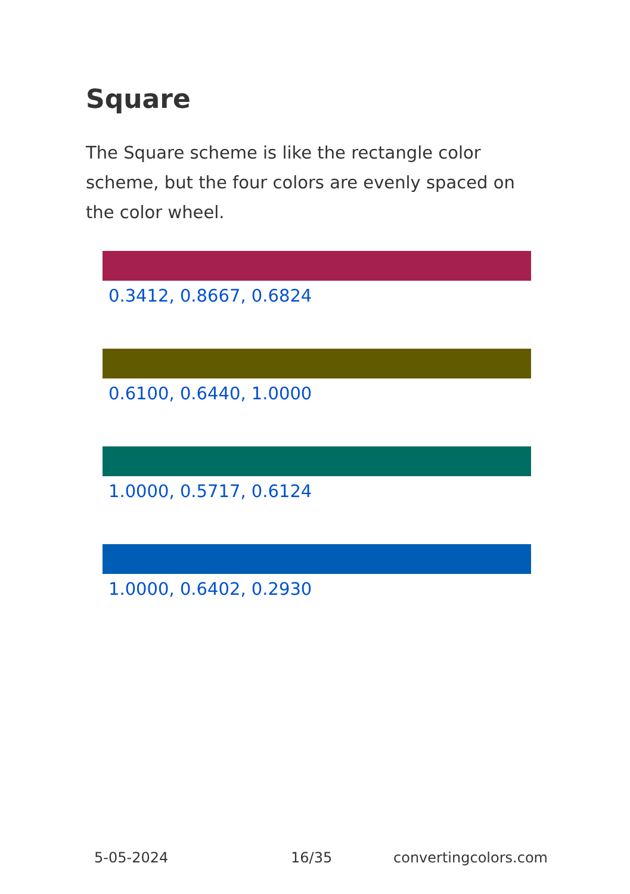Square
The Square scheme is like the rectangle color scheme, but the four colors are evenly spaced on the color wheel.
0.3412, 0.8667, 0.6824
0.6100, 0.6440, 1.0000
1.0000, 0.5717, 0.6124
1.0000, 0.6402, 0.2930
5-05-2024 16/35 convertingcolors.com